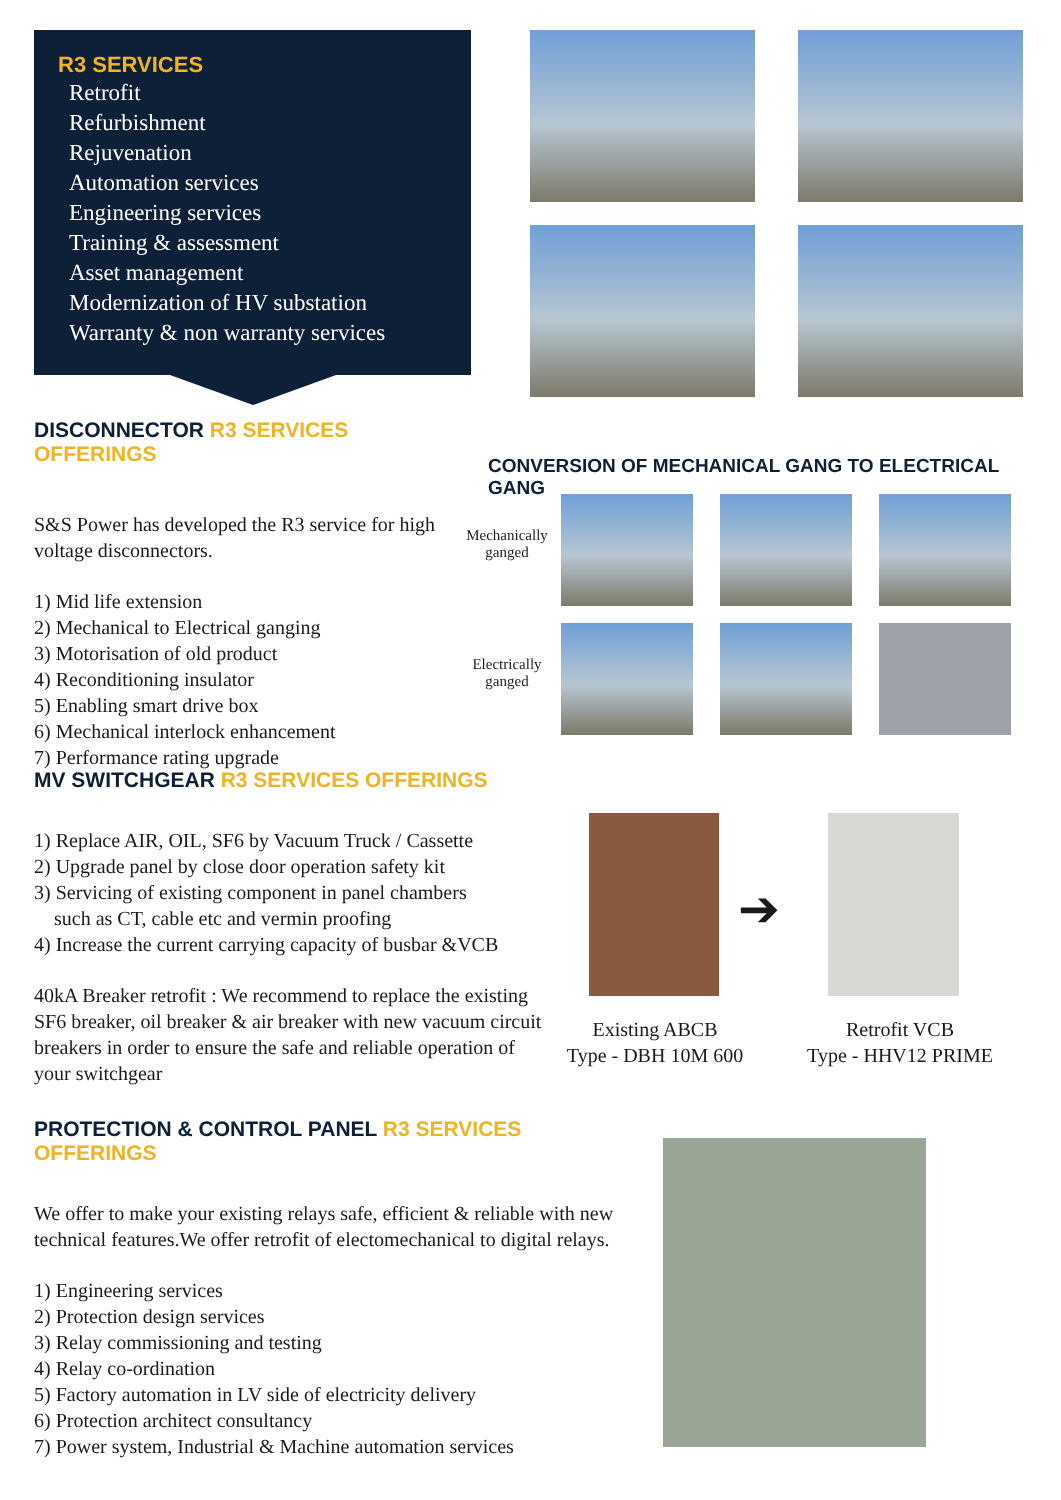R3 SERVICES
Retrofit
Refurbishment
Rejuvenation
Automation services
Engineering services
Training & assessment
Asset management
Modernization of HV substation
Warranty & non warranty services
DISCONNECTOR R3 SERVICES OFFERINGS
S&S Power has developed the R3 service for high voltage disconnectors.
1) Mid life extension
2) Mechanical to Electrical ganging
3) Motorisation of old product
4) Reconditioning insulator
5) Enabling smart drive box
6) Mechanical interlock enhancement
7) Performance rating upgrade
CONVERSION OF MECHANICAL GANG TO ELECTRICAL GANG
Mechanically ganged
Electrically ganged
MV SWITCHGEAR R3 SERVICES OFFERINGS
1) Replace AIR, OIL, SF6 by Vacuum Truck / Cassette
2) Upgrade panel by close door operation safety kit
3) Servicing of existing component in panel chambers
such as CT, cable etc and vermin proofing
4) Increase the current carrying capacity of busbar &VCB
40kA Breaker retrofit : We recommend to replace the existing SF6 breaker, oil breaker & air breaker with new vacuum circuit breakers in order to ensure the safe and reliable operation of your switchgear
➔
Existing ABCB
Type - DBH 10M 600
Retrofit VCB
Type - HHV12 PRIME
PROTECTION & CONTROL PANEL R3 SERVICES OFFERINGS
We offer to make your existing relays safe, efficient & reliable with new technical features.We offer retrofit of electomechanical to digital relays.
1) Engineering services
2) Protection design services
3) Relay commissioning and testing
4) Relay co-ordination
5) Factory automation in LV side of electricity delivery
6) Protection architect consultancy
7) Power system, Industrial & Machine automation services